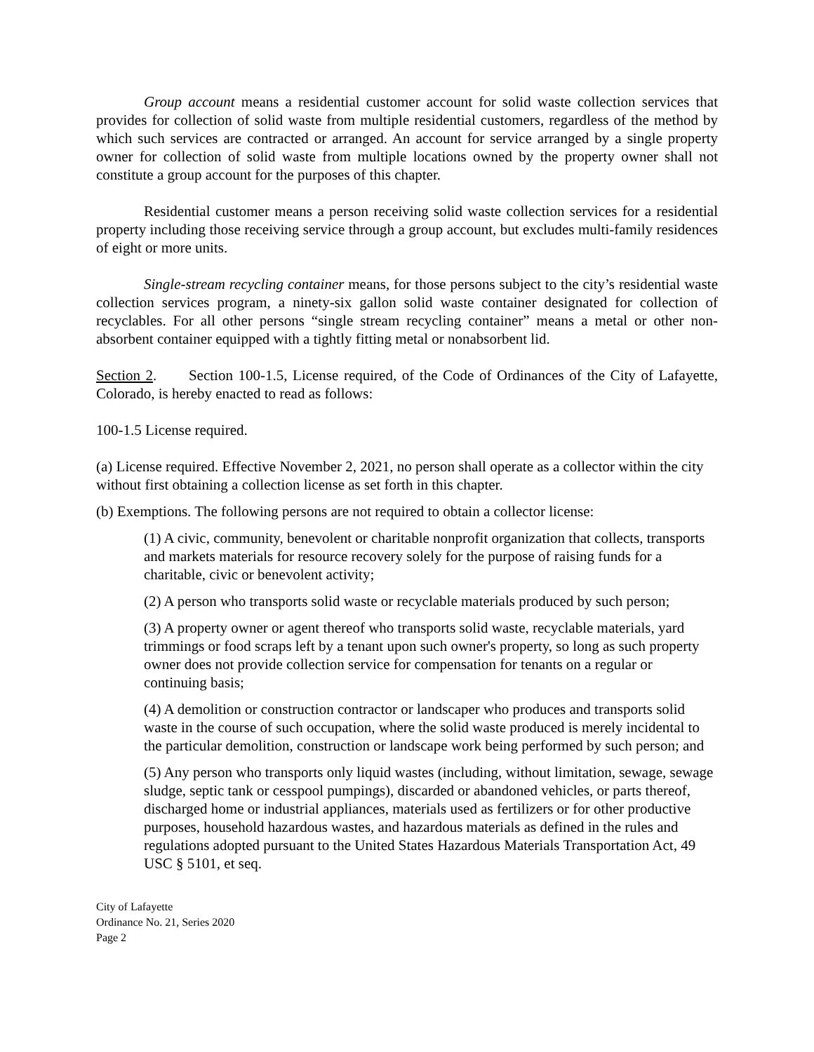Group account means a residential customer account for solid waste collection services that provides for collection of solid waste from multiple residential customers, regardless of the method by which such services are contracted or arranged. An account for service arranged by a single property owner for collection of solid waste from multiple locations owned by the property owner shall not constitute a group account for the purposes of this chapter.
Residential customer means a person receiving solid waste collection services for a residential property including those receiving service through a group account, but excludes multi-family residences of eight or more units.
Single-stream recycling container means, for those persons subject to the city’s residential waste collection services program, a ninety-six gallon solid waste container designated for collection of recyclables. For all other persons “single stream recycling container” means a metal or other non-absorbent container equipped with a tightly fitting metal or nonabsorbent lid.
Section 2. Section 100-1.5, License required, of the Code of Ordinances of the City of Lafayette, Colorado, is hereby enacted to read as follows:
100-1.5 License required.
(a) License required. Effective November 2, 2021, no person shall operate as a collector within the city without first obtaining a collection license as set forth in this chapter.
(b) Exemptions. The following persons are not required to obtain a collector license:
(1) A civic, community, benevolent or charitable nonprofit organization that collects, transports and markets materials for resource recovery solely for the purpose of raising funds for a charitable, civic or benevolent activity;
(2) A person who transports solid waste or recyclable materials produced by such person;
(3) A property owner or agent thereof who transports solid waste, recyclable materials, yard trimmings or food scraps left by a tenant upon such owner's property, so long as such property owner does not provide collection service for compensation for tenants on a regular or continuing basis;
(4) A demolition or construction contractor or landscaper who produces and transports solid waste in the course of such occupation, where the solid waste produced is merely incidental to the particular demolition, construction or landscape work being performed by such person; and
(5) Any person who transports only liquid wastes (including, without limitation, sewage, sewage sludge, septic tank or cesspool pumpings), discarded or abandoned vehicles, or parts thereof, discharged home or industrial appliances, materials used as fertilizers or for other productive purposes, household hazardous wastes, and hazardous materials as defined in the rules and regulations adopted pursuant to the United States Hazardous Materials Transportation Act, 49 USC § 5101, et seq.
City of Lafayette
Ordinance No. 21, Series 2020
Page 2